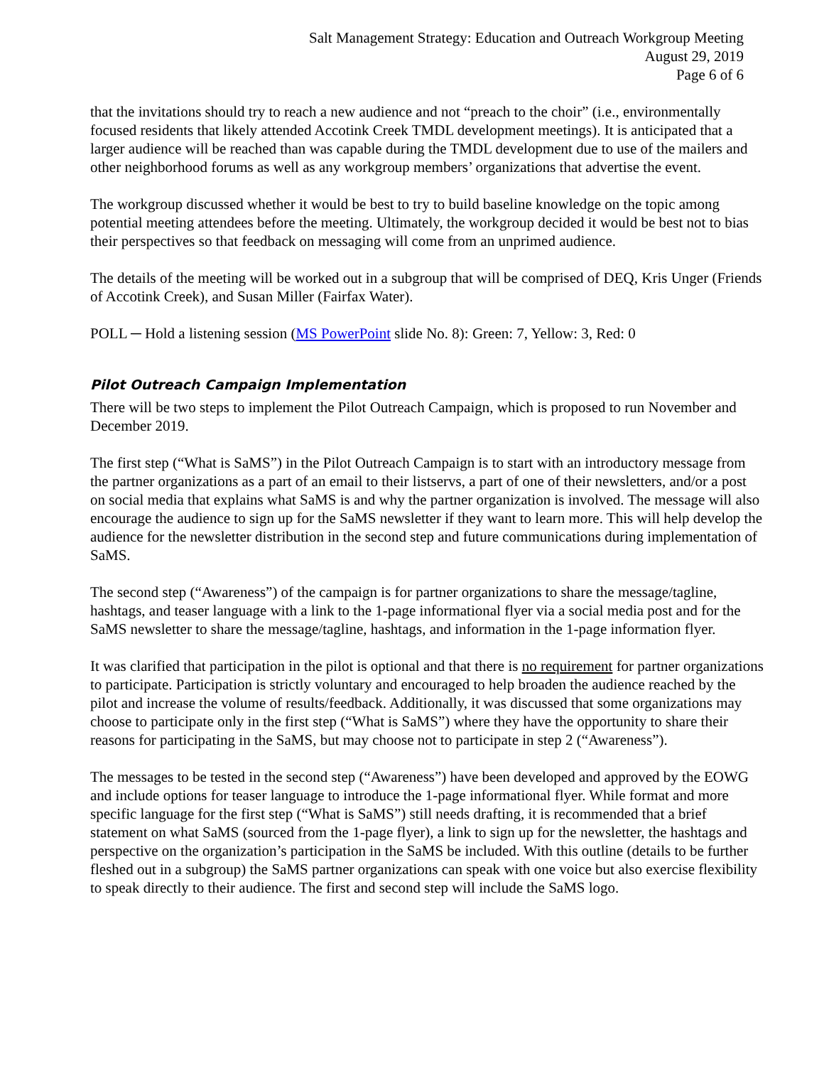Salt Management Strategy: Education and Outreach Workgroup Meeting
August 29, 2019
Page 6 of 6
that the invitations should try to reach a new audience and not “preach to the choir” (i.e., environmentally focused residents that likely attended Accotink Creek TMDL development meetings). It is anticipated that a larger audience will be reached than was capable during the TMDL development due to use of the mailers and other neighborhood forums as well as any workgroup members’ organizations that advertise the event.
The workgroup discussed whether it would be best to try to build baseline knowledge on the topic among potential meeting attendees before the meeting. Ultimately, the workgroup decided it would be best not to bias their perspectives so that feedback on messaging will come from an unprimed audience.
The details of the meeting will be worked out in a subgroup that will be comprised of DEQ, Kris Unger (Friends of Accotink Creek), and Susan Miller (Fairfax Water).
POLL ─ Hold a listening session (MS PowerPoint slide No. 8): Green: 7, Yellow: 3, Red: 0
Pilot Outreach Campaign Implementation
There will be two steps to implement the Pilot Outreach Campaign, which is proposed to run November and December 2019.
The first step (“What is SaMS”) in the Pilot Outreach Campaign is to start with an introductory message from the partner organizations as a part of an email to their listservs, a part of one of their newsletters, and/or a post on social media that explains what SaMS is and why the partner organization is involved. The message will also encourage the audience to sign up for the SaMS newsletter if they want to learn more. This will help develop the audience for the newsletter distribution in the second step and future communications during implementation of SaMS.
The second step (“Awareness”) of the campaign is for partner organizations to share the message/tagline, hashtags, and teaser language with a link to the 1-page informational flyer via a social media post and for the SaMS newsletter to share the message/tagline, hashtags, and information in the 1-page information flyer.
It was clarified that participation in the pilot is optional and that there is no requirement for partner organizations to participate. Participation is strictly voluntary and encouraged to help broaden the audience reached by the pilot and increase the volume of results/feedback. Additionally, it was discussed that some organizations may choose to participate only in the first step (“What is SaMS”) where they have the opportunity to share their reasons for participating in the SaMS, but may choose not to participate in step 2 (“Awareness”).
The messages to be tested in the second step (“Awareness”) have been developed and approved by the EOWG and include options for teaser language to introduce the 1-page informational flyer. While format and more specific language for the first step (“What is SaMS”) still needs drafting, it is recommended that a brief statement on what SaMS (sourced from the 1-page flyer), a link to sign up for the newsletter, the hashtags and perspective on the organization’s participation in the SaMS be included. With this outline (details to be further fleshed out in a subgroup) the SaMS partner organizations can speak with one voice but also exercise flexibility to speak directly to their audience. The first and second step will include the SaMS logo.